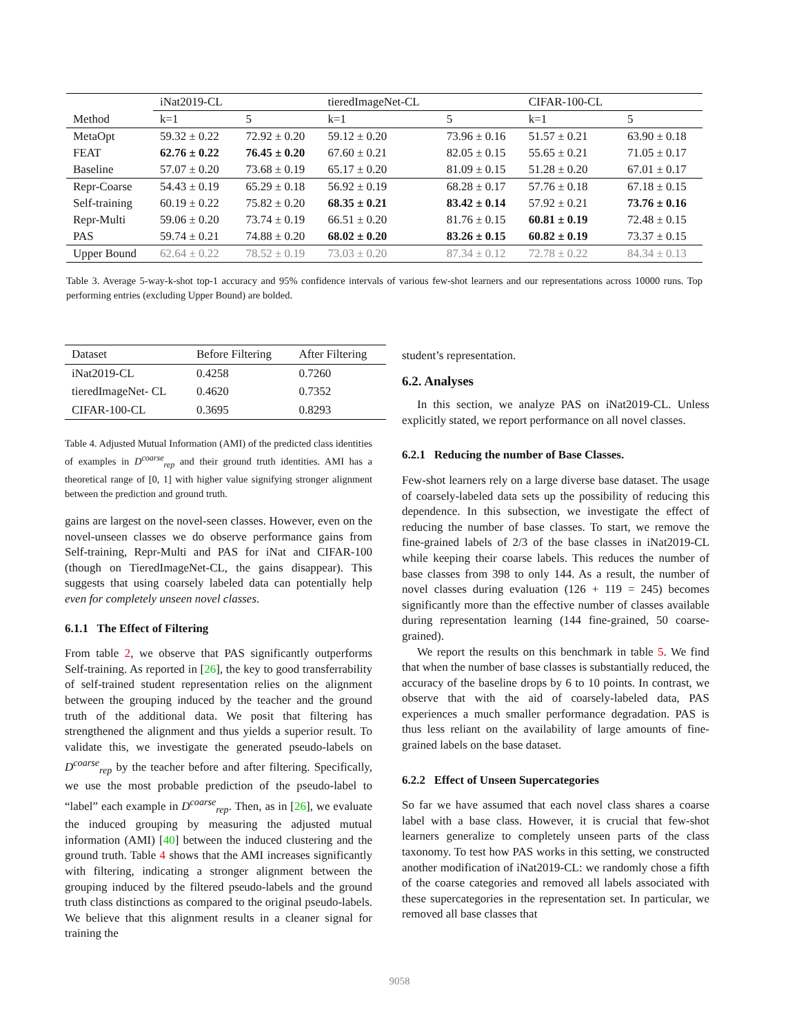| | iNat2019-CL | | tieredImageNet-CL | | CIFAR-100-CL | |
| --- | --- | --- | --- | --- | --- | --- |
| Method | k=1 | 5 | k=1 | 5 | k=1 | 5 |
| MetaOpt | 59.32 ± 0.22 | 72.92 ± 0.20 | 59.12 ± 0.20 | 73.96 ± 0.16 | 51.57 ± 0.21 | 63.90 ± 0.18 |
| FEAT | 62.76 ± 0.22 | 76.45 ± 0.20 | 67.60 ± 0.21 | 82.05 ± 0.15 | 55.65 ± 0.21 | 71.05 ± 0.17 |
| Baseline | 57.07 ± 0.20 | 73.68 ± 0.19 | 65.17 ± 0.20 | 81.09 ± 0.15 | 51.28 ± 0.20 | 67.01 ± 0.17 |
| Repr-Coarse | 54.43 ± 0.19 | 65.29 ± 0.18 | 56.92 ± 0.19 | 68.28 ± 0.17 | 57.76 ± 0.18 | 67.18 ± 0.15 |
| Self-training | 60.19 ± 0.22 | 75.82 ± 0.20 | 68.35 ± 0.21 | 83.42 ± 0.14 | 57.92 ± 0.21 | 73.76 ± 0.16 |
| Repr-Multi | 59.06 ± 0.20 | 73.74 ± 0.19 | 66.51 ± 0.20 | 81.76 ± 0.15 | 60.81 ± 0.19 | 72.48 ± 0.15 |
| PAS | 59.74 ± 0.21 | 74.88 ± 0.20 | 68.02 ± 0.20 | 83.26 ± 0.15 | 60.82 ± 0.19 | 73.37 ± 0.15 |
| Upper Bound | 62.64 ± 0.22 | 78.52 ± 0.19 | 73.03 ± 0.20 | 87.34 ± 0.12 | 72.78 ± 0.22 | 84.34 ± 0.13 |
Table 3. Average 5-way-k-shot top-1 accuracy and 95% confidence intervals of various few-shot learners and our representations across 10000 runs. Top performing entries (excluding Upper Bound) are bolded.
| Dataset | Before Filtering | After Filtering |
| --- | --- | --- |
| iNat2019-CL | 0.4258 | 0.7260 |
| tieredImageNet- CL | 0.4620 | 0.7352 |
| CIFAR-100-CL | 0.3695 | 0.8293 |
Table 4. Adjusted Mutual Information (AMI) of the predicted class identities of examples in D<sup>coarse</sup><sub>rep</sub> and their ground truth identities. AMI has a theoretical range of [0, 1] with higher value signifying stronger alignment between the prediction and ground truth.
gains are largest on the novel-seen classes. However, even on the novel-unseen classes we do observe performance gains from Self-training, Repr-Multi and PAS for iNat and CIFAR-100 (though on TieredImageNet-CL, the gains disappear). This suggests that using coarsely labeled data can potentially help even for completely unseen novel classes.
6.1.1 The Effect of Filtering
From table 2, we observe that PAS significantly outperforms Self-training. As reported in [26], the key to good transferrability of self-trained student representation relies on the alignment between the grouping induced by the teacher and the ground truth of the additional data. We posit that filtering has strengthened the alignment and thus yields a superior result. To validate this, we investigate the generated pseudo-labels on D<sup>coarse</sup><sub>rep</sub> by the teacher before and after filtering. Specifically, we use the most probable prediction of the pseudo-label to “label” each example in D<sup>coarse</sup><sub>rep</sub>. Then, as in [26], we evaluate the induced grouping by measuring the adjusted mutual information (AMI) [40] between the induced clustering and the ground truth. Table 4 shows that the AMI increases significantly with filtering, indicating a stronger alignment between the grouping induced by the filtered pseudo-labels and the ground truth class distinctions as compared to the original pseudo-labels. We believe that this alignment results in a cleaner signal for training the
student’s representation.
6.2. Analyses
In this section, we analyze PAS on iNat2019-CL. Unless explicitly stated, we report performance on all novel classes.
6.2.1 Reducing the number of Base Classes.
Few-shot learners rely on a large diverse base dataset. The usage of coarsely-labeled data sets up the possibility of reducing this dependence. In this subsection, we investigate the effect of reducing the number of base classes. To start, we remove the fine-grained labels of 2/3 of the base classes in iNat2019-CL while keeping their coarse labels. This reduces the number of base classes from 398 to only 144. As a result, the number of novel classes during evaluation (126 + 119 = 245) becomes significantly more than the effective number of classes available during representation learning (144 fine-grained, 50 coarse-grained).
We report the results on this benchmark in table 5. We find that when the number of base classes is substantially reduced, the accuracy of the baseline drops by 6 to 10 points. In contrast, we observe that with the aid of coarsely-labeled data, PAS experiences a much smaller performance degradation. PAS is thus less reliant on the availability of large amounts of fine-grained labels on the base dataset.
6.2.2 Effect of Unseen Supercategories
So far we have assumed that each novel class shares a coarse label with a base class. However, it is crucial that few-shot learners generalize to completely unseen parts of the class taxonomy. To test how PAS works in this setting, we constructed another modification of iNat2019-CL: we randomly chose a fifth of the coarse categories and removed all labels associated with these supercategories in the representation set. In particular, we removed all base classes that
9058